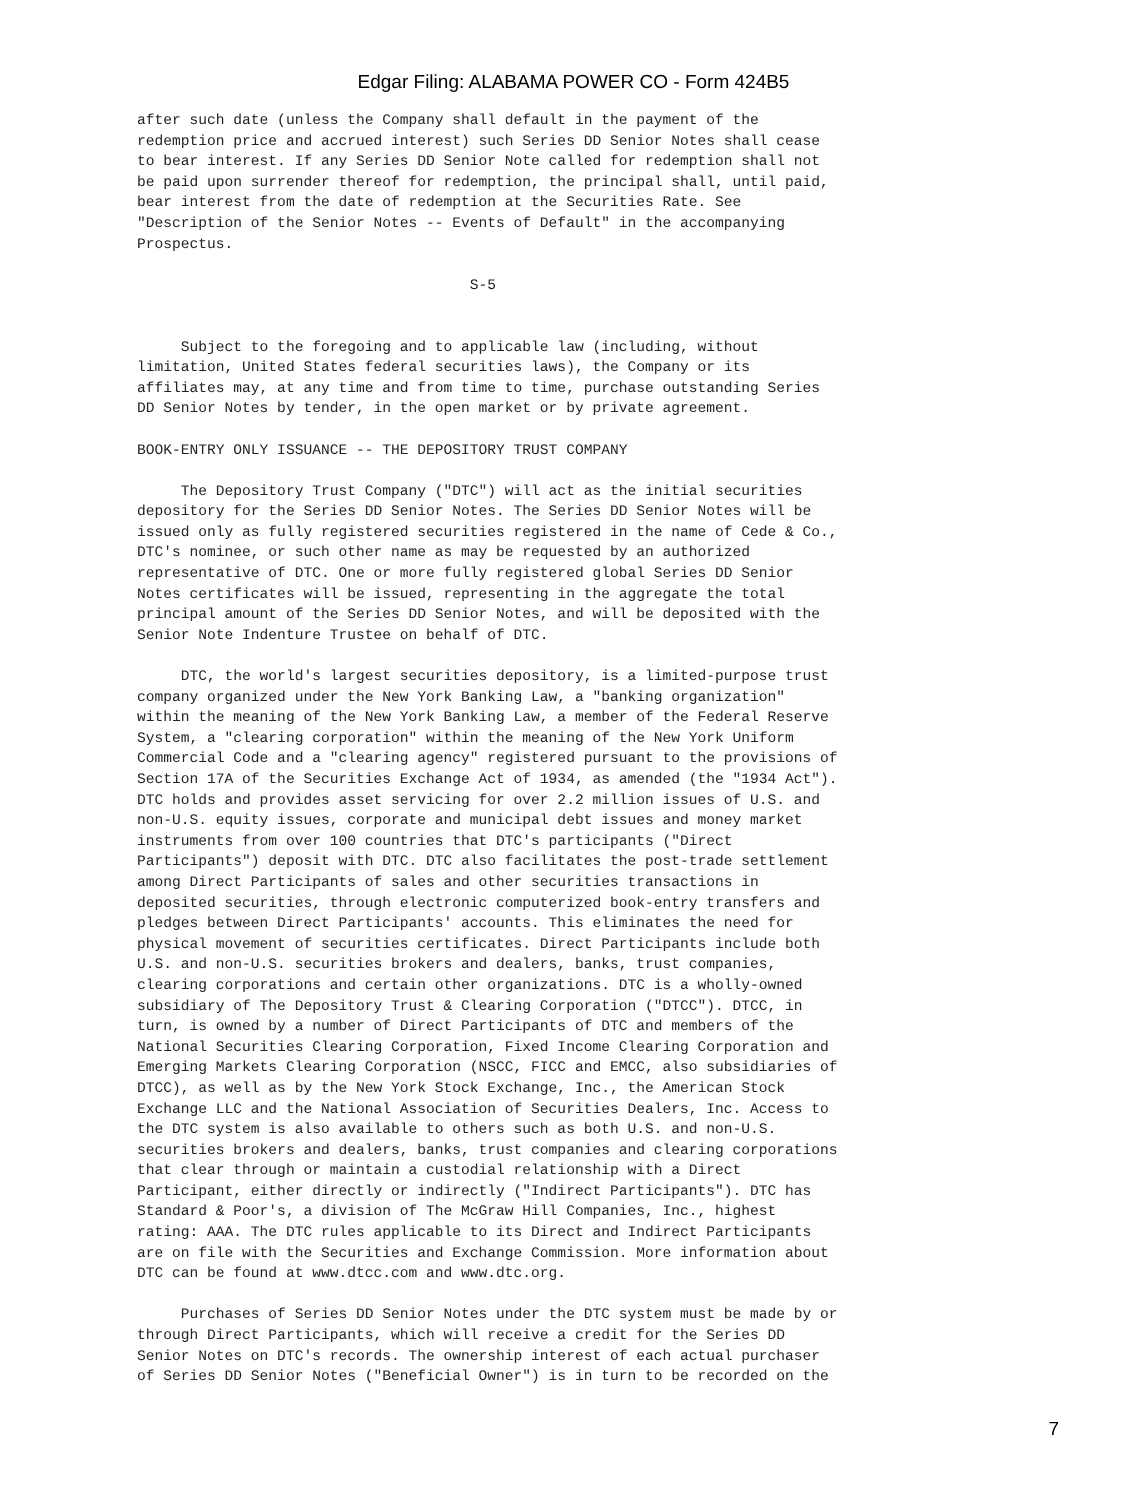Edgar Filing: ALABAMA POWER CO - Form 424B5
after such date (unless the Company shall default in the payment of the
redemption price and accrued interest) such Series DD Senior Notes shall cease
to bear interest. If any Series DD Senior Note called for redemption shall not
be paid upon surrender thereof for redemption, the principal shall, until paid,
bear interest from the date of redemption at the Securities Rate. See
"Description of the Senior Notes -- Events of Default" in the accompanying
Prospectus.

                                      S-5


     Subject to the foregoing and to applicable law (including, without
limitation, United States federal securities laws), the Company or its
affiliates may, at any time and from time to time, purchase outstanding Series
DD Senior Notes by tender, in the open market or by private agreement.

BOOK-ENTRY ONLY ISSUANCE -- THE DEPOSITORY TRUST COMPANY

     The Depository Trust Company ("DTC") will act as the initial securities
depository for the Series DD Senior Notes. The Series DD Senior Notes will be
issued only as fully registered securities registered in the name of Cede & Co.,
DTC's nominee, or such other name as may be requested by an authorized
representative of DTC. One or more fully registered global Series DD Senior
Notes certificates will be issued, representing in the aggregate the total
principal amount of the Series DD Senior Notes, and will be deposited with the
Senior Note Indenture Trustee on behalf of DTC.

     DTC, the world's largest securities depository, is a limited-purpose trust
company organized under the New York Banking Law, a "banking organization"
within the meaning of the New York Banking Law, a member of the Federal Reserve
System, a "clearing corporation" within the meaning of the New York Uniform
Commercial Code and a "clearing agency" registered pursuant to the provisions of
Section 17A of the Securities Exchange Act of 1934, as amended (the "1934 Act").
DTC holds and provides asset servicing for over 2.2 million issues of U.S. and
non-U.S. equity issues, corporate and municipal debt issues and money market
instruments from over 100 countries that DTC's participants ("Direct
Participants") deposit with DTC. DTC also facilitates the post-trade settlement
among Direct Participants of sales and other securities transactions in
deposited securities, through electronic computerized book-entry transfers and
pledges between Direct Participants' accounts. This eliminates the need for
physical movement of securities certificates. Direct Participants include both
U.S. and non-U.S. securities brokers and dealers, banks, trust companies,
clearing corporations and certain other organizations. DTC is a wholly-owned
subsidiary of The Depository Trust & Clearing Corporation ("DTCC"). DTCC, in
turn, is owned by a number of Direct Participants of DTC and members of the
National Securities Clearing Corporation, Fixed Income Clearing Corporation and
Emerging Markets Clearing Corporation (NSCC, FICC and EMCC, also subsidiaries of
DTCC), as well as by the New York Stock Exchange, Inc., the American Stock
Exchange LLC and the National Association of Securities Dealers, Inc. Access to
the DTC system is also available to others such as both U.S. and non-U.S.
securities brokers and dealers, banks, trust companies and clearing corporations
that clear through or maintain a custodial relationship with a Direct
Participant, either directly or indirectly ("Indirect Participants"). DTC has
Standard & Poor's, a division of The McGraw Hill Companies, Inc., highest
rating: AAA. The DTC rules applicable to its Direct and Indirect Participants
are on file with the Securities and Exchange Commission. More information about
DTC can be found at www.dtcc.com and www.dtc.org.

     Purchases of Series DD Senior Notes under the DTC system must be made by or
through Direct Participants, which will receive a credit for the Series DD
Senior Notes on DTC's records. The ownership interest of each actual purchaser
of Series DD Senior Notes ("Beneficial Owner") is in turn to be recorded on the
7